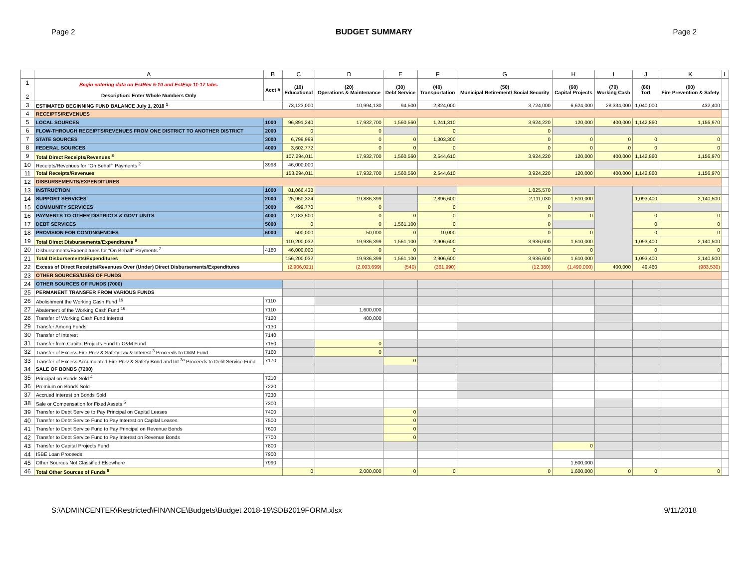Page 2 BUDGET SUMMARY Page 2
| | A | B | C | D | E | F | G | H | I | J | K | L |
| --- | --- | --- | --- | --- | --- | --- | --- | --- | --- | --- | --- | --- |
| 1 2 | Begin entering data on EstRev 5-10 and EstExp 11-17 tabs. Description: Enter Whole Numbers Only | Acct # | (10) Educational | (20) Operations & Maintenance | (30) Debt Service | (40) Transportation | (50) Municipal Retirement/ Social Security | (60) Capital Projects | (70) Working Cash | (80) Tort | (90) Fire Prevention & Safety | |
| 3 | ESTIMATED BEGINNING FUND BALANCE July 1, 2018 <sup>1</sup> | | 73,123,000 | 10,994,130 | 94,500 | 2,824,000 | 3,724,000 | 6,624,000 | 28,334,000 | 1,040,000 | 432,400 | |
| 4 | RECEIPTS/REVENUES | | | | | | | | | | | |
| 5 | LOCAL SOURCES | 1000 | 96,891,240 | 17,932,700 | 1,560,560 | 1,241,310 | 3,924,220 | 120,000 | 400,000 | 1,142,860 | 1,156,970 | |
| 6 | FLOW-THROUGH RECEIPTS/REVENUES FROM ONE DISTRICT TO ANOTHER DISTRICT | 2000 | 0 | 0 | | 0 | 0 | | | | | |
| 7 | STATE SOURCES | 3000 | 6,799,999 | 0 | 0 | 1,303,300 | 0 | 0 | 0 | 0 | 0 | |
| 8 | FEDERAL SOURCES | 4000 | 3,602,772 | 0 | 0 | 0 | 0 | 0 | 0 | 0 | 0 | |
| 9 | Total Direct Receipts/Revenues <sup>8</sup> | | 107,294,011 | 17,932,700 | 1,560,560 | 2,544,610 | 3,924,220 | 120,000 | 400,000 | 1,142,860 | 1,156,970 | |
| 10 | Receipts/Revenues for "On Behalf" Payments <sup>2</sup> | 3998 | 46,000,000 | | | | | | | | | |
| 11 | Total Receipts/Revenues | | 153,294,011 | 17,932,700 | 1,560,560 | 2,544,610 | 3,924,220 | 120,000 | 400,000 | 1,142,860 | 1,156,970 | |
| 12 | DISBURSEMENTS/EXPENDITURES | | | | | | | | | | | |
| 13 | INSTRUCTION | 1000 | 81,066,438 | | | | 1,825,570 | | | | | |
| 14 | SUPPORT SERVICES | 2000 | 25,950,324 | 19,886,399 | | 2,896,600 | 2,111,030 | 1,610,000 | | 1,093,400 | 2,140,500 | |
| 15 | COMMUNITY SERVICES | 3000 | 499,770 | 0 | | 0 | 0 | | | | | |
| 16 | PAYMENTS TO OTHER DISTRICTS & GOVT UNITS | 4000 | 2,183,500 | 0 | 0 | 0 | 0 | 0 | | 0 | 0 | |
| 17 | DEBT SERVICES | 5000 | 0 | 0 | 1,561,100 | 0 | 0 | | | 0 | 0 | |
| 18 | PROVISION FOR CONTINGENCIES | 6000 | 500,000 | 50,000 | 0 | 10,000 | 0 | 0 | | 0 | 0 | |
| 19 | Total Direct Disbursements/Expenditures <sup>9</sup> | | 110,200,032 | 19,936,399 | 1,561,100 | 2,906,600 | 3,936,600 | 1,610,000 | | 1,093,400 | 2,140,500 | |
| 20 | Disbursements/Expenditures for "On Behalf" Payments <sup>2</sup> | 4180 | 46,000,000 | 0 | 0 | 0 | 0 | 0 | | 0 | 0 | |
| 21 | Total Disbursements/Expenditures | | 156,200,032 | 19,936,399 | 1,561,100 | 2,906,600 | 3,936,600 | 1,610,000 | | 1,093,400 | 2,140,500 | |
| 22 | Excess of Direct Receipts/Revenues Over (Under) Direct Disbursements/Expenditures | | (2,906,021) | (2,003,699) | (540) | (361,990) | (12,380) | (1,490,000) | 400,000 | 49,460 | (983,530) | |
| 23 | OTHER SOURCES/USES OF FUNDS | | | | | | | | | | | |
| 24 | OTHER SOURCES OF FUNDS (7000) | | | | | | | | | | | |
| 25 | PERMANENT TRANSFER FROM VARIOUS FUNDS | | | | | | | | | | | |
| 26 | Abolishment the Working Cash Fund <sup>16</sup> | 7110 | | | | | | | | | | |
| 27 | Abatement of the Working Cash Fund <sup>16</sup> | 7110 | | 1,600,000 | | | | | | | | |
| 28 | Transfer of Working Cash Fund Interest | 7120 | | 400,000 | | | | | | | | |
| 29 | Transfer Among Funds | 7130 | | | | | | | | | | |
| 30 | Transfer of Interest | 7140 | | | | | | | | | | |
| 31 | Transfer from Capital Projects Fund to O&M Fund | 7150 | | 0 | | | | | | | | |
| 32 | Transfer of Excess Fire Prev & Safety Tax & Interest <sup>3</sup> Proceeds to O&M Fund | 7160 | | 0 | | | | | | | | |
| 33 | Transfer of Excess Accumulated Fire Prev & Safety Bond and Int <sup>3a</sup> Proceeds to Debt Service Fund | 7170 | | | 0 | | | | | | | |
| 34 | SALE OF BONDS (7200) | | | | | | | | | | | |
| 35 | Principal on Bonds Sold <sup>4</sup> | 7210 | | | | | | | | | | |
| 36 | Premium on Bonds Sold | 7220 | | | | | | | | | | |
| 37 | Accrued Interest on Bonds Sold | 7230 | | | | | | | | | | |
| 38 | Sale or Compensation for Fixed Assets <sup>5</sup> | 7300 | | | | | | | | | | |
| 39 | Transfer to Debt Service to Pay Principal on Capital Leases | 7400 | | | 0 | | | | | | | |
| 40 | Transfer to Debt Service Fund to Pay Interest on Capital Leases | 7500 | | | 0 | | | | | | | |
| 41 | Transfer to Debt Service Fund to Pay Principal on Revenue Bonds | 7600 | | | 0 | | | | | | | |
| 42 | Transfer to Debt Service Fund to Pay Interest on Revenue Bonds | 7700 | | | 0 | | | | | | | |
| 43 | Transfer to Capital Projects Fund | 7800 | | | | | | 0 | | | | |
| 44 | ISBE Loan Proceeds | 7900 | | | | | | | | | | |
| 45 | Other Sources Not Classified Elsewhere | 7990 | | | | | | 1,600,000 | | | | |
| 46 | Total Other Sources of Funds <sup>8</sup> | | 0 | 2,000,000 | 0 | 0 | 0 | 1,600,000 | 0 | 0 | 0 | |
S:\ADMINCENTER\Restricted\FINANCE\Budgets\Budget 2018-19\SDB2019FORM.xlsx 9/11/2018